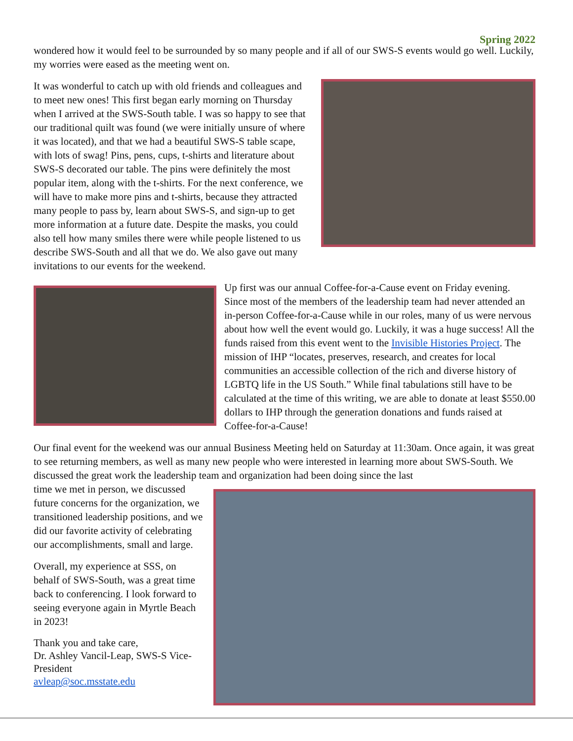Spring 2022
wondered how it would feel to be surrounded by so many people and if all of our SWS-S events would go well. Luckily, my worries were eased as the meeting went on.
It was wonderful to catch up with old friends and colleagues and to meet new ones! This first began early morning on Thursday when I arrived at the SWS-South table. I was so happy to see that our traditional quilt was found (we were initially unsure of where it was located), and that we had a beautiful SWS-S table scape, with lots of swag! Pins, pens, cups, t-shirts and literature about SWS-S decorated our table. The pins were definitely the most popular item, along with the t-shirts. For the next conference, we will have to make more pins and t-shirts, because they attracted many people to pass by, learn about SWS-S, and sign-up to get more information at a future date. Despite the masks, you could also tell how many smiles there were while people listened to us describe SWS-South and all that we do. We also gave out many invitations to our events for the weekend.
Up first was our annual Coffee-for-a-Cause event on Friday evening. Since most of the members of the leadership team had never attended an in-person Coffee-for-a-Cause while in our roles, many of us were nervous about how well the event would go. Luckily, it was a huge success! All the funds raised from this event went to the Invisible Histories Project. The mission of IHP “locates, preserves, research, and creates for local communities an accessible collection of the rich and diverse history of LGBTQ life in the US South.” While final tabulations still have to be calculated at the time of this writing, we are able to donate at least $550.00 dollars to IHP through the generation donations and funds raised at Coffee-for-a-Cause!
Our final event for the weekend was our annual Business Meeting held on Saturday at 11:30am. Once again, it was great to see returning members, as well as many new people who were interested in learning more about SWS-South. We discussed the great work the leadership team and organization had been doing since the last
time we met in person, we discussed future concerns for the organization, we transitioned leadership positions, and we did our favorite activity of celebrating our accomplishments, small and large.
Overall, my experience at SSS, on behalf of SWS-South, was a great time back to conferencing. I look forward to seeing everyone again in Myrtle Beach in 2023!
Thank you and take care,
Dr. Ashley Vancil-Leap, SWS-S Vice-President
avleap@soc.msstate.edu